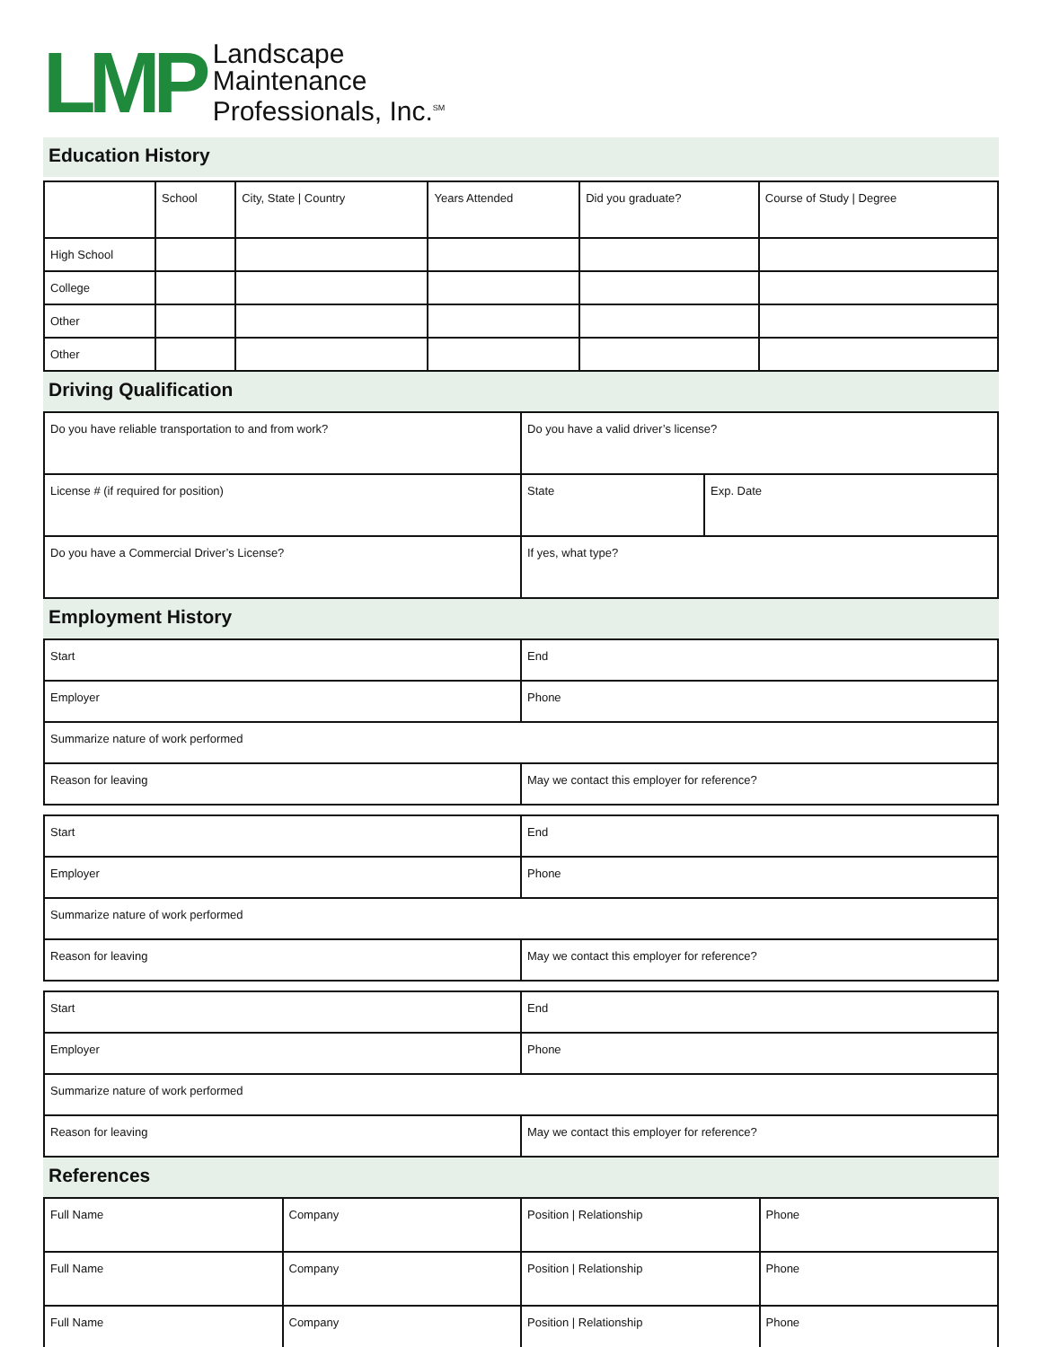LMP
Landscape
Maintenance
Professionals, Inc.<sup>SM</sup>
Education History
| | School | City, State / Country | Years Attended | Did you graduate? | Course of Study / Degree |
| High School | | | | | |
| College | | | | | |
| Other | | | | | |
| Other | | | | | |
Driving Qualification
| Do you have reliable transportation to and from work? | Do you have a valid driver’s license? | |
| License # (if required for position) | State | Exp. Date |
| Do you have a Commercial Driver’s License? | If yes, what type? | |
Employment History
| Start | End |
| Employer | Phone |
| Summarize nature of work performed | |
| Reason for leaving | May we contact this employer for reference? |
| Start | End |
| Employer | Phone |
| Summarize nature of work performed | |
| Reason for leaving | May we contact this employer for reference? |
| Start | End |
| Employer | Phone |
| Summarize nature of work performed | |
| Reason for leaving | May we contact this employer for reference? |
References
| Full Name | Company | Position / Relationship | Phone |
| Full Name | Company | Position / Relationship | Phone |
| Full Name | Company | Position / Relationship | Phone |